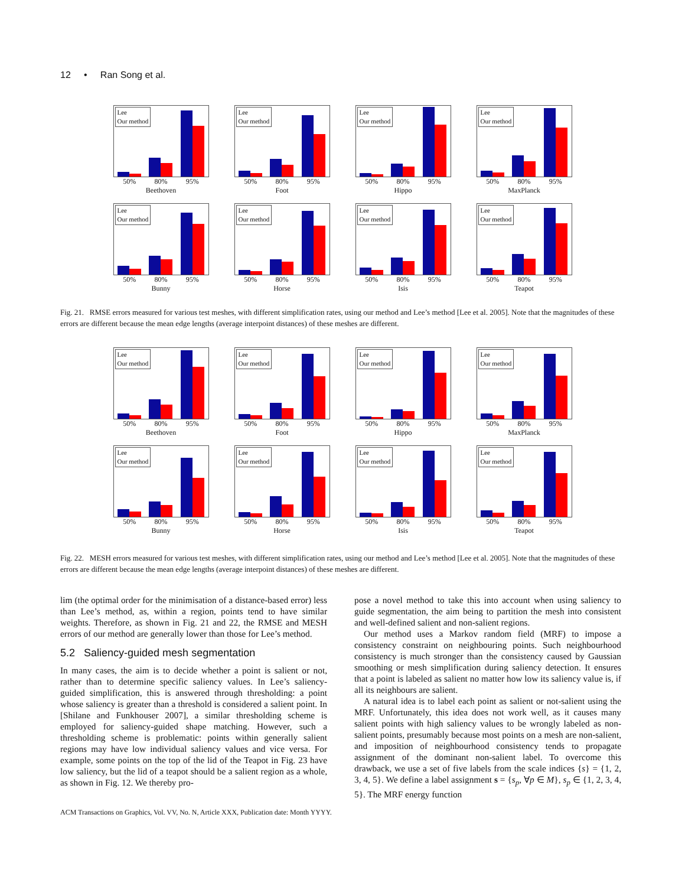12 • Ran Song et al.
Lee
Our method
50% 80% 95%
Beethoven
Lee
Our method
50% 80% 95%
Foot
Lee
Our method
50% 80% 95%
Hippo
Lee
Our method
50% 80% 95%
MaxPlanck
Lee
Our method
50% 80% 95%
Bunny
Lee
Our method
50% 80% 95%
Horse
Lee
Our method
50% 80% 95%
Isis
Lee
Our method
50% 80% 95%
Teapot
Fig. 21. RMSE errors measured for various test meshes, with different simplification rates, using our method and Lee’s method [Lee et al. 2005]. Note that the magnitudes of these errors are different because the mean edge lengths (average interpoint distances) of these meshes are different.
Lee
Our method
50% 80% 95%
Beethoven
Lee
Our method
50% 80% 95%
Foot
Lee
Our method
50% 80% 95%
Hippo
Lee
Our method
50% 80% 95%
MaxPlanck
Lee
Our method
50% 80% 95%
Bunny
Lee
Our method
50% 80% 95%
Horse
Lee
Our method
50% 80% 95%
Isis
Lee
Our method
50% 80% 95%
Teapot
Fig. 22. MESH errors measured for various test meshes, with different simplification rates, using our method and Lee’s method [Lee et al. 2005]. Note that the magnitudes of these errors are different because the mean edge lengths (average interpoint distances) of these meshes are different.
lim (the optimal order for the minimisation of a distance-based error) less than Lee’s method, as, within a region, points tend to have similar weights. Therefore, as shown in Fig. 21 and 22, the RMSE and MESH errors of our method are generally lower than those for Lee’s method.
5.2 Saliency-guided mesh segmentation
In many cases, the aim is to decide whether a point is salient or not, rather than to determine specific saliency values. In Lee’s saliency-guided simplification, this is answered through thresholding: a point whose saliency is greater than a threshold is considered a salient point. In [Shilane and Funkhouser 2007], a similar thresholding scheme is employed for saliency-guided shape matching. However, such a thresholding scheme is problematic: points within generally salient regions may have low individual saliency values and vice versa. For example, some points on the top of the lid of the Teapot in Fig. 23 have low saliency, but the lid of a teapot should be a salient region as a whole, as shown in Fig. 12. We thereby pro-
pose a novel method to take this into account when using saliency to guide segmentation, the aim being to partition the mesh into consistent and well-defined salient and non-salient regions.
Our method uses a Markov random field (MRF) to impose a consistency constraint on neighbouring points. Such neighbourhood consistency is much stronger than the consistency caused by Gaussian smoothing or mesh simplification during saliency detection. It ensures that a point is labeled as salient no matter how low its saliency value is, if all its neighbours are salient.
A natural idea is to label each point as salient or not-salient using the MRF. Unfortunately, this idea does not work well, as it causes many salient points with high saliency values to be wrongly labeled as non-salient points, presumably because most points on a mesh are non-salient, and imposition of neighbourhood consistency tends to propagate assignment of the dominant non-salient label. To overcome this drawback, we use a set of five labels from the scale indices {s} = {1, 2, 3, 4, 5}. We define a label assignment s = {s<sub>p</sub>, ∀p ∈ M}, s<sub>p</sub> ∈ {1, 2, 3, 4, 5}. The MRF energy function
ACM Transactions on Graphics, Vol. VV, No. N, Article XXX, Publication date: Month YYYY.